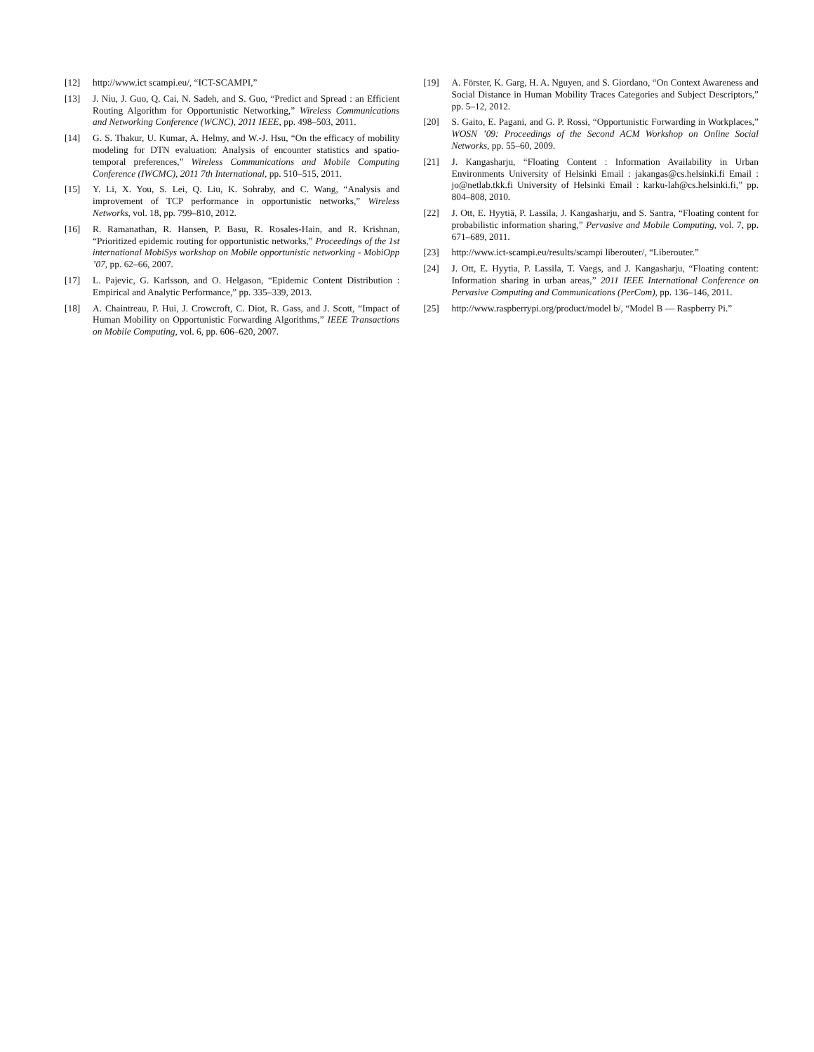[12] http://www.ict scampi.eu/, “ICT-SCAMPI,”
[13] J. Niu, J. Guo, Q. Cai, N. Sadeh, and S. Guo, “Predict and Spread : an Efficient Routing Algorithm for Opportunistic Networking,” Wireless Communications and Networking Conference (WCNC), 2011 IEEE, pp. 498–503, 2011.
[14] G. S. Thakur, U. Kumar, A. Helmy, and W.-J. Hsu, “On the efficacy of mobility modeling for DTN evaluation: Analysis of encounter statistics and spatio-temporal preferences,” Wireless Communications and Mobile Computing Conference (IWCMC), 2011 7th International, pp. 510–515, 2011.
[15] Y. Li, X. You, S. Lei, Q. Liu, K. Sohraby, and C. Wang, “Analysis and improvement of TCP performance in opportunistic networks,” Wireless Networks, vol. 18, pp. 799–810, 2012.
[16] R. Ramanathan, R. Hansen, P. Basu, R. Rosales-Hain, and R. Krishnan, “Prioritized epidemic routing for opportunistic networks,” Proceedings of the 1st international MobiSys workshop on Mobile opportunistic networking - MobiOpp ’07, pp. 62–66, 2007.
[17] L. Pajevic, G. Karlsson, and O. Helgason, “Epidemic Content Distribution : Empirical and Analytic Performance,” pp. 335–339, 2013.
[18] A. Chaintreau, P. Hui, J. Crowcroft, C. Diot, R. Gass, and J. Scott, “Impact of Human Mobility on Opportunistic Forwarding Algorithms,” IEEE Transactions on Mobile Computing, vol. 6, pp. 606–620, 2007.
[19] A. Förster, K. Garg, H. A. Nguyen, and S. Giordano, “On Context Awareness and Social Distance in Human Mobility Traces Categories and Subject Descriptors,” pp. 5–12, 2012.
[20] S. Gaito, E. Pagani, and G. P. Rossi, “Opportunistic Forwarding in Workplaces,” WOSN ’09: Proceedings of the Second ACM Workshop on Online Social Networks, pp. 55–60, 2009.
[21] J. Kangasharju, “Floating Content : Information Availability in Urban Environments University of Helsinki Email : jakangas@cs.helsinki.fi Email : jo@netlab.tkk.fi University of Helsinki Email : karku-lah@cs.helsinki.fi,” pp. 804–808, 2010.
[22] J. Ott, E. Hyytiä, P. Lassila, J. Kangasharju, and S. Santra, “Floating content for probabilistic information sharing,” Pervasive and Mobile Computing, vol. 7, pp. 671–689, 2011.
[23] http://www.ict-scampi.eu/results/scampi liberouter/, “Liberouter.”
[24] J. Ott, E. Hyytia, P. Lassila, T. Vaegs, and J. Kangasharju, “Floating content: Information sharing in urban areas,” 2011 IEEE International Conference on Pervasive Computing and Communications (PerCom), pp. 136–146, 2011.
[25] http://www.raspberrypi.org/product/model b/, “Model B — Raspberry Pi.”